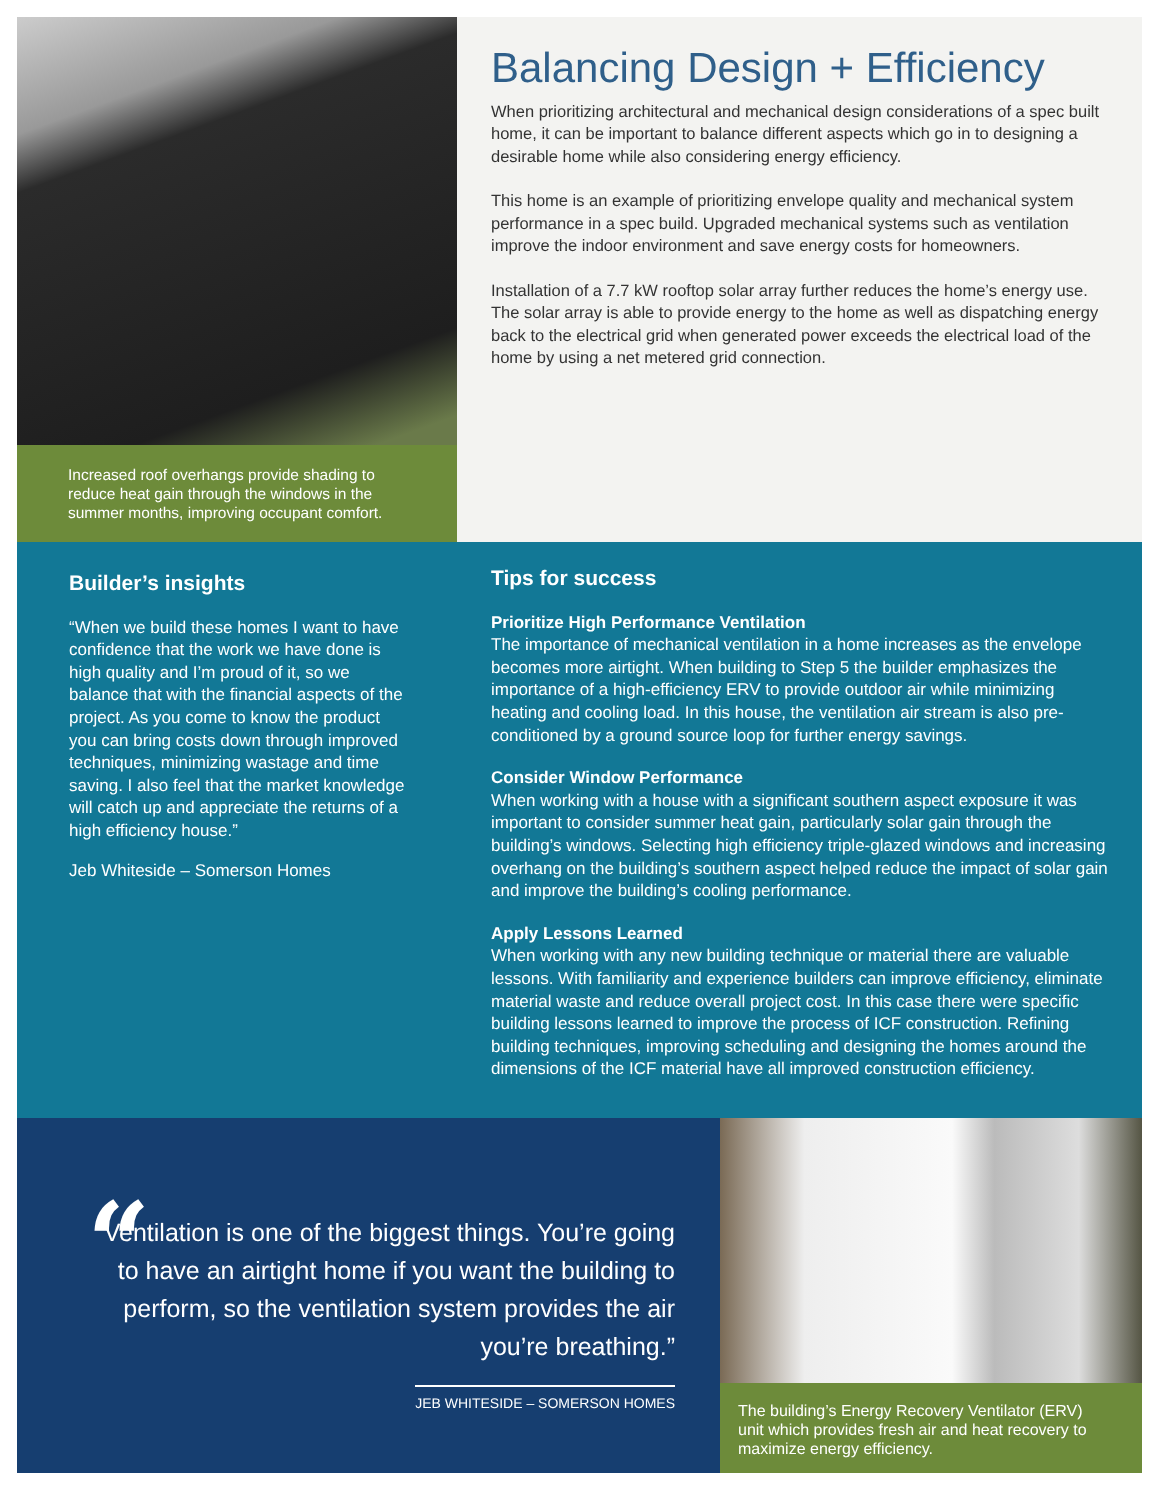Increased roof overhangs provide shading to reduce heat gain through the windows in the summer months, improving occupant comfort.
Balancing Design + Efficiency
When prioritizing architectural and mechanical design considerations of a spec built home, it can be important to balance different aspects which go in to designing a desirable home while also considering energy efficiency.
This home is an example of prioritizing envelope quality and mechanical system performance in a spec build. Upgraded mechanical systems such as ventilation improve the indoor environment and save energy costs for homeowners.
Installation of a 7.7 kW rooftop solar array further reduces the home’s energy use. The solar array is able to provide energy to the home as well as dispatching energy back to the electrical grid when generated power exceeds the electrical load of the home by using a net metered grid connection.
Builder’s insights
“When we build these homes I want to have confidence that the work we have done is high quality and I’m proud of it, so we balance that with the financial aspects of the project. As you come to know the product you can bring costs down through improved techniques, minimizing wastage and time saving. I also feel that the market knowledge will catch up and appreciate the returns of a high efficiency house.”
Jeb Whiteside – Somerson Homes
Tips for success
Prioritize High Performance Ventilation
The importance of mechanical ventilation in a home increases as the envelope becomes more airtight. When building to Step 5 the builder emphasizes the importance of a high-efficiency ERV to provide outdoor air while minimizing heating and cooling load. In this house, the ventilation air stream is also pre-conditioned by a ground source loop for further energy savings.
Consider Window Performance
When working with a house with a significant southern aspect exposure it was important to consider summer heat gain, particularly solar gain through the building’s windows. Selecting high efficiency triple-glazed windows and increasing overhang on the building’s southern aspect helped reduce the impact of solar gain and improve the building’s cooling performance.
Apply Lessons Learned
When working with any new building technique or material there are valuable lessons. With familiarity and experience builders can improve efficiency, eliminate material waste and reduce overall project cost. In this case there were specific building lessons learned to improve the process of ICF construction. Refining building techniques, improving scheduling and designing the homes around the dimensions of the ICF material have all improved construction efficiency.
“
Ventilation is one of the biggest things. You’re going to have an airtight home if you want the building to perform, so the ventilation system provides the air you’re breathing.”
JEB WHITESIDE – SOMERSON HOMES
The building’s Energy Recovery Ventilator (ERV) unit which provides fresh air and heat recovery to maximize energy efficiency.